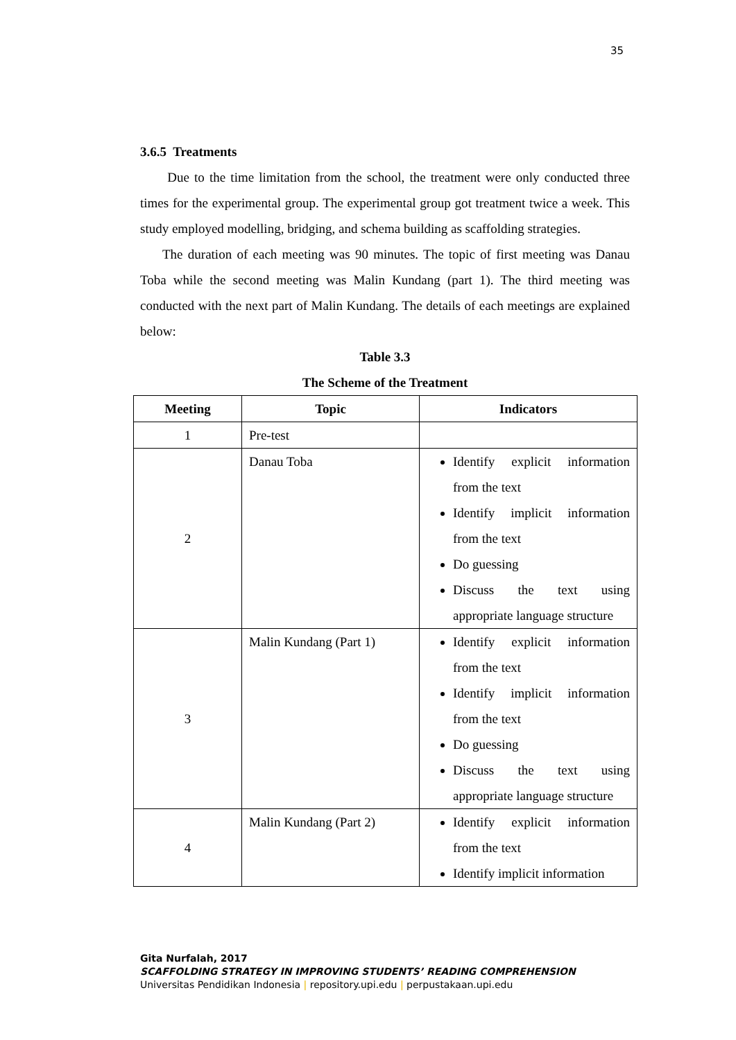35
3.6.5 Treatments
Due to the time limitation from the school, the treatment were only conducted three times for the experimental group. The experimental group got treatment twice a week. This study employed modelling, bridging, and schema building as scaffolding strategies.
The duration of each meeting was 90 minutes. The topic of first meeting was Danau Toba while the second meeting was Malin Kundang (part 1). The third meeting was conducted with the next part of Malin Kundang. The details of each meetings are explained below:
Table 3.3
The Scheme of the Treatment
| Meeting | Topic | Indicators |
| --- | --- | --- |
| 1 | Pre-test | |
| 2 | Danau Toba | Identify explicit information from the text Identify implicit information from the text Do guessing Discuss the text using appropriate language structure |
| 3 | Malin Kundang (Part 1) | Identify explicit information from the text Identify implicit information from the text Do guessing Discuss the text using appropriate language structure |
| 4 | Malin Kundang (Part 2) | Identify explicit information from the text Identify implicit information |
Gita Nurfalah, 2017
SCAFFOLDING STRATEGY IN IMPROVING STUDENTS’ READING COMPREHENSION
Universitas Pendidikan Indonesia | repository.upi.edu | perpustakaan.upi.edu